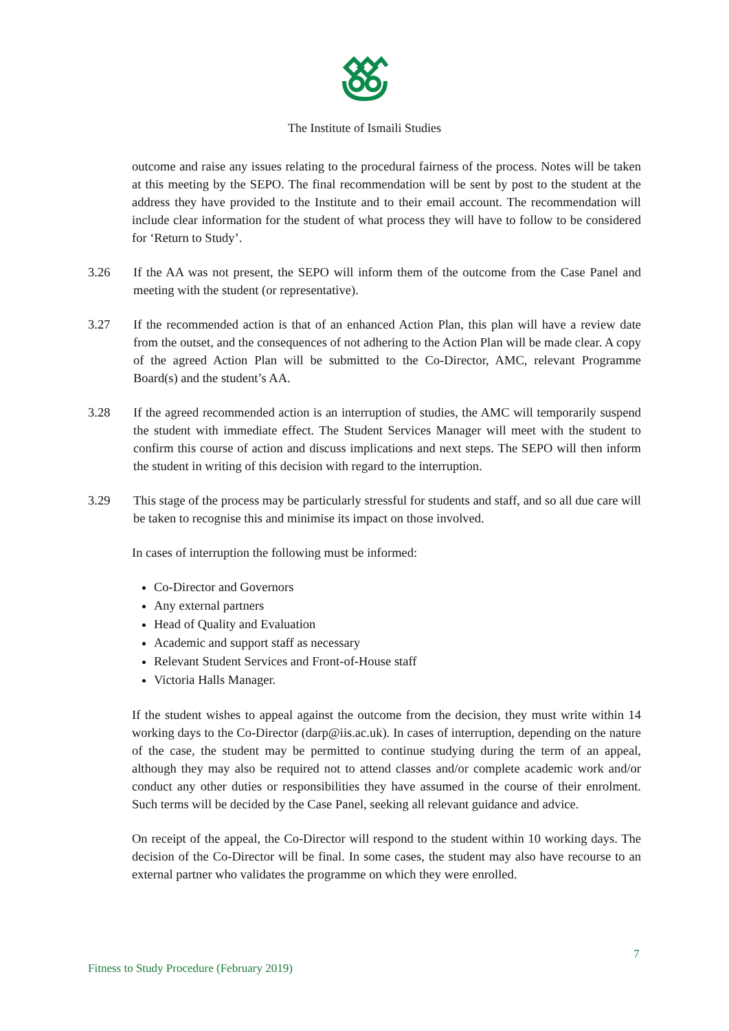The Institute of Ismaili Studies
outcome and raise any issues relating to the procedural fairness of the process. Notes will be taken at this meeting by the SEPO. The final recommendation will be sent by post to the student at the address they have provided to the Institute and to their email account. The recommendation will include clear information for the student of what process they will have to follow to be considered for ‘Return to Study’.
3.26 If the AA was not present, the SEPO will inform them of the outcome from the Case Panel and meeting with the student (or representative).
3.27 If the recommended action is that of an enhanced Action Plan, this plan will have a review date from the outset, and the consequences of not adhering to the Action Plan will be made clear. A copy of the agreed Action Plan will be submitted to the Co-Director, AMC, relevant Programme Board(s) and the student’s AA.
3.28 If the agreed recommended action is an interruption of studies, the AMC will temporarily suspend the student with immediate effect. The Student Services Manager will meet with the student to confirm this course of action and discuss implications and next steps. The SEPO will then inform the student in writing of this decision with regard to the interruption.
3.29 This stage of the process may be particularly stressful for students and staff, and so all due care will be taken to recognise this and minimise its impact on those involved.
In cases of interruption the following must be informed:
Co-Director and Governors
Any external partners
Head of Quality and Evaluation
Academic and support staff as necessary
Relevant Student Services and Front-of-House staff
Victoria Halls Manager.
If the student wishes to appeal against the outcome from the decision, they must write within 14 working days to the Co-Director (darp@iis.ac.uk). In cases of interruption, depending on the nature of the case, the student may be permitted to continue studying during the term of an appeal, although they may also be required not to attend classes and/or complete academic work and/or conduct any other duties or responsibilities they have assumed in the course of their enrolment. Such terms will be decided by the Case Panel, seeking all relevant guidance and advice.
On receipt of the appeal, the Co-Director will respond to the student within 10 working days. The decision of the Co-Director will be final. In some cases, the student may also have recourse to an external partner who validates the programme on which they were enrolled.
7
Fitness to Study Procedure (February 2019)